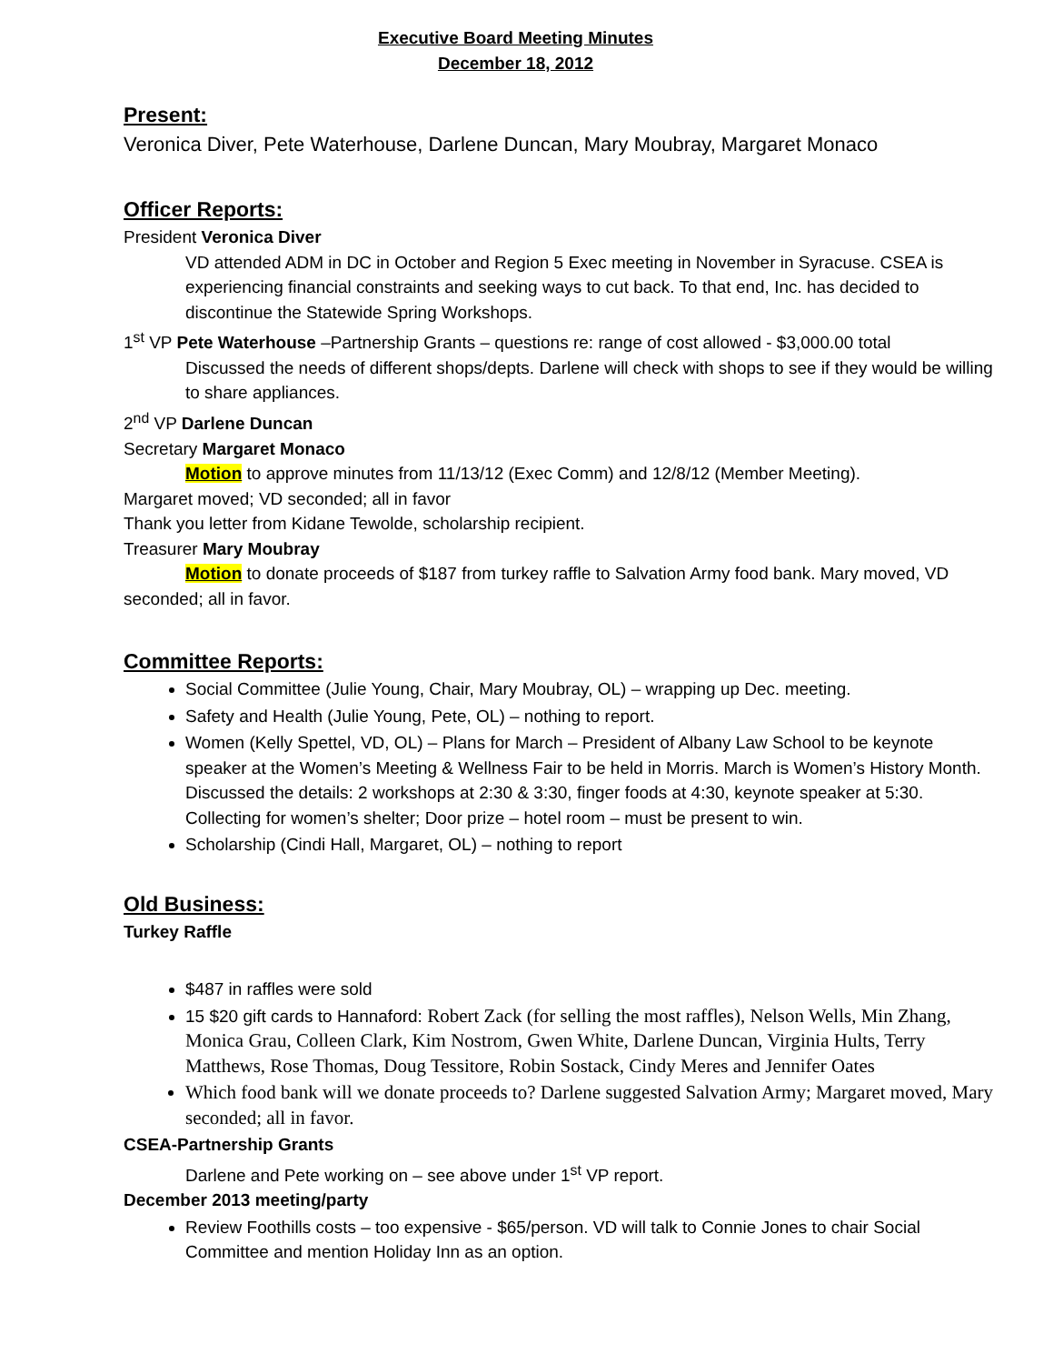Executive Board Meeting Minutes
December 18, 2012
Present:
Veronica Diver, Pete Waterhouse, Darlene Duncan, Mary Moubray, Margaret Monaco
Officer Reports:
President Veronica Diver
VD attended ADM in DC in October and Region 5 Exec meeting in November in Syracuse. CSEA is experiencing financial constraints and seeking ways to cut back. To that end, Inc. has decided to discontinue the Statewide Spring Workshops.
1<sup>st</sup> VP Pete Waterhouse –Partnership Grants – questions re: range of cost allowed - $3,000.00 total
Discussed the needs of different shops/depts. Darlene will check with shops to see if they would be willing to share appliances.
2<sup>nd</sup> VP Darlene Duncan
Secretary Margaret Monaco
Motion to approve minutes from 11/13/12 (Exec Comm) and 12/8/12 (Member Meeting).
Margaret moved; VD seconded; all in favor
Thank you letter from Kidane Tewolde, scholarship recipient.
Treasurer Mary Moubray
Motion to donate proceeds of $187 from turkey raffle to Salvation Army food bank. Mary moved, VD seconded; all in favor.
Committee Reports:
Social Committee (Julie Young, Chair, Mary Moubray, OL) – wrapping up Dec. meeting.
Safety and Health (Julie Young, Pete, OL) – nothing to report.
Women (Kelly Spettel, VD, OL) – Plans for March – President of Albany Law School to be keynote speaker at the Women’s Meeting & Wellness Fair to be held in Morris. March is Women’s History Month. Discussed the details: 2 workshops at 2:30 & 3:30, finger foods at 4:30, keynote speaker at 5:30. Collecting for women’s shelter; Door prize – hotel room – must be present to win.
Scholarship (Cindi Hall, Margaret, OL) – nothing to report
Old Business:
Turkey Raffle
$487 in raffles were sold
15 $20 gift cards to Hannaford: Robert Zack (for selling the most raffles), Nelson Wells, Min Zhang, Monica Grau, Colleen Clark, Kim Nostrom, Gwen White, Darlene Duncan, Virginia Hults, Terry Matthews, Rose Thomas, Doug Tessitore, Robin Sostack, Cindy Meres and Jennifer Oates
Which food bank will we donate proceeds to? Darlene suggested Salvation Army; Margaret moved, Mary seconded; all in favor.
CSEA-Partnership Grants
Darlene and Pete working on – see above under 1<sup>st</sup> VP report.
December 2013 meeting/party
Review Foothills costs – too expensive - $65/person. VD will talk to Connie Jones to chair Social Committee and mention Holiday Inn as an option.